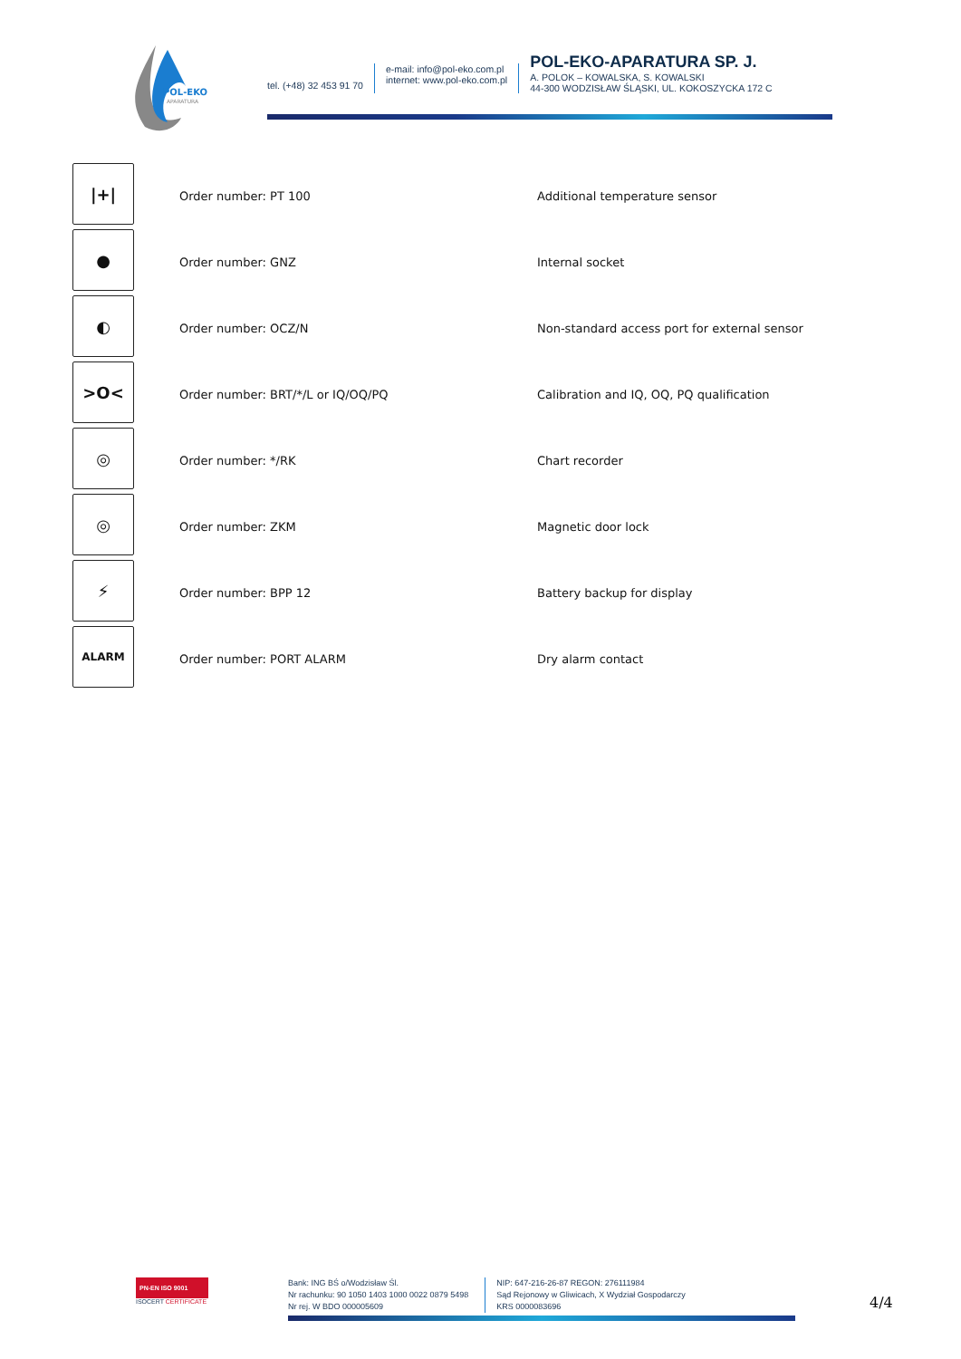POL-EKO
APARATURA
tel. (+48) 32 453 91 70
e-mail: info@pol-eko.com.pl
internet: www.pol-eko.com.pl
POL-EKO-APARATURA SP. J.
A. POLOK – KOWALSKA, S. KOWALSKI
44-300 WODZISŁAW ŚLĄSKI, UL. KOKOSZYCKA 172 C
| /+/ | Order number: PT 100 | Additional temperature sensor |
| ● | Order number: GNZ | Internal socket |
| ◐ | Order number: OCZ/N | Non-standard access port for external sensor |
| >O< | Order number: BRT/*/L or IQ/OQ/PQ | Calibration and IQ, OQ, PQ qualification |
| ◎ | Order number: */RK | Chart recorder |
| ◎ | Order number: ZKM | Magnetic door lock |
| ⚡ | Order number: BPP 12 | Battery backup for display |
| ALARM | Order number: PORT ALARM | Dry alarm contact |
PN-EN ISO 9001
ISOCERT CERTIFICATE
Bank: ING BŚ o/Wodzisław Śl.
Nr rachunku: 90 1050 1403 1000 0022 0879 5498
Nr rej. W BDO 000005609
NIP: 647-216-26-87 REGON: 276111984
Sąd Rejonowy w Gliwicach, X Wydział Gospodarczy
KRS 0000083696
4/4